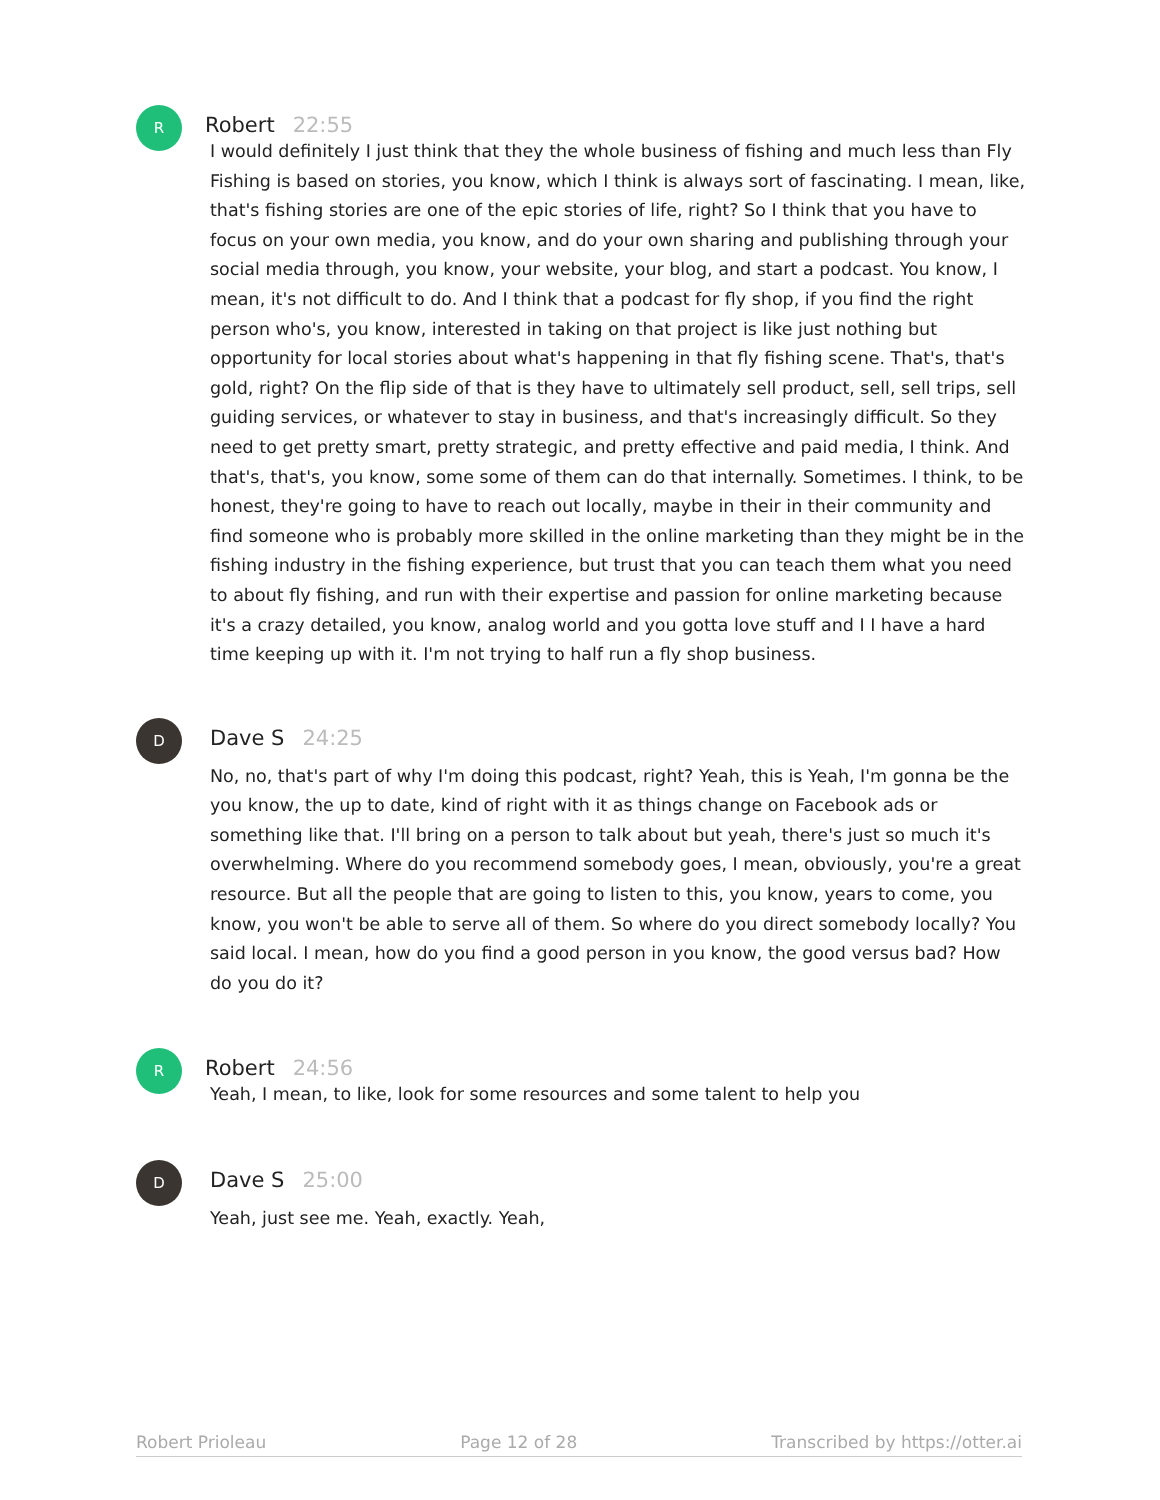R
Robert 22:55
I would definitely I just think that they the whole business of fishing and much less than Fly Fishing is based on stories, you know, which I think is always sort of fascinating. I mean, like, that's fishing stories are one of the epic stories of life, right? So I think that you have to focus on your own media, you know, and do your own sharing and publishing through your social media through, you know, your website, your blog, and start a podcast. You know, I mean, it's not difficult to do. And I think that a podcast for fly shop, if you find the right person who's, you know, interested in taking on that project is like just nothing but opportunity for local stories about what's happening in that fly fishing scene. That's, that's gold, right? On the flip side of that is they have to ultimately sell product, sell, sell trips, sell guiding services, or whatever to stay in business, and that's increasingly difficult. So they need to get pretty smart, pretty strategic, and pretty effective and paid media, I think. And that's, that's, you know, some some of them can do that internally. Sometimes. I think, to be honest, they're going to have to reach out locally, maybe in their in their community and find someone who is probably more skilled in the online marketing than they might be in the fishing industry in the fishing experience, but trust that you can teach them what you need to about fly fishing, and run with their expertise and passion for online marketing because it's a crazy detailed, you know, analog world and you gotta love stuff and I I have a hard time keeping up with it. I'm not trying to half run a fly shop business.
D
Dave S 24:25
No, no, that's part of why I'm doing this podcast, right? Yeah, this is Yeah, I'm gonna be the you know, the up to date, kind of right with it as things change on Facebook ads or something like that. I'll bring on a person to talk about but yeah, there's just so much it's overwhelming. Where do you recommend somebody goes, I mean, obviously, you're a great resource. But all the people that are going to listen to this, you know, years to come, you know, you won't be able to serve all of them. So where do you direct somebody locally? You said local. I mean, how do you find a good person in you know, the good versus bad? How do you do it?
R
Robert 24:56
Yeah, I mean, to like, look for some resources and some talent to help you
D
Dave S 25:00
Yeah, just see me. Yeah, exactly. Yeah,
Robert Prioleau Page 12 of 28 Transcribed by https://otter.ai